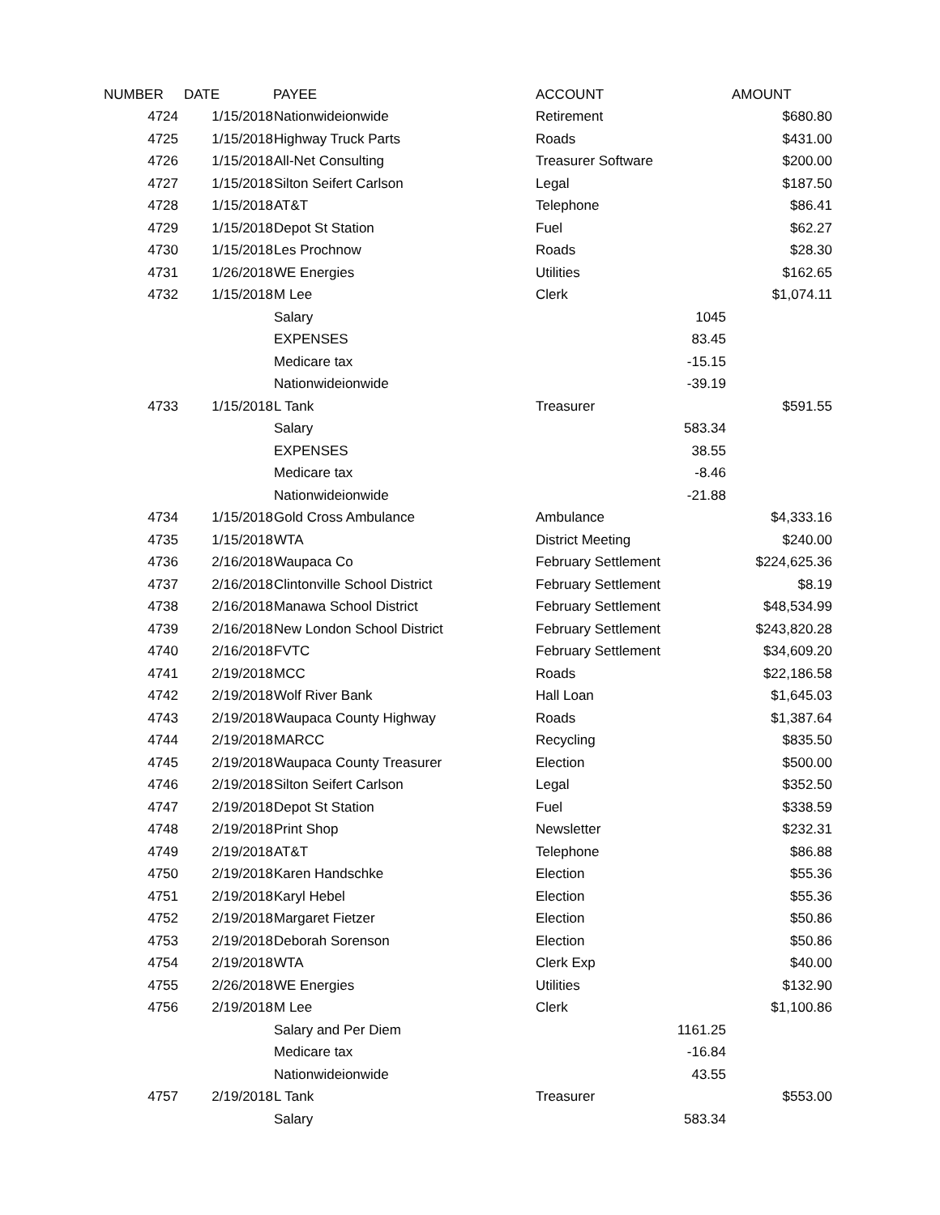| NUMBER | DATE | PAYEE | ACCOUNT | | AMOUNT |
| --- | --- | --- | --- | --- | --- |
| 4724 | 1/15/2018 | Nationwideionwide | Retirement | | $680.80 |
| 4725 | 1/15/2018 | Highway Truck Parts | Roads | | $431.00 |
| 4726 | 1/15/2018 | All-Net Consulting | Treasurer Software | | $200.00 |
| 4727 | 1/15/2018 | Silton Seifert Carlson | Legal | | $187.50 |
| 4728 | 1/15/2018 | AT&T | Telephone | | $86.41 |
| 4729 | 1/15/2018 | Depot St Station | Fuel | | $62.27 |
| 4730 | 1/15/2018 | Les Prochnow | Roads | | $28.30 |
| 4731 | 1/26/2018 | WE Energies | Utilities | | $162.65 |
| 4732 | 1/15/2018 | M Lee | Clerk | | $1,074.11 |
| | | Salary | | 1045 | |
| | | EXPENSES | | 83.45 | |
| | | Medicare tax | | -15.15 | |
| | | Nationwideionwide | | -39.19 | |
| 4733 | 1/15/2018 | L Tank | Treasurer | | $591.55 |
| | | Salary | | 583.34 | |
| | | EXPENSES | | 38.55 | |
| | | Medicare tax | | -8.46 | |
| | | Nationwideionwide | | -21.88 | |
| 4734 | 1/15/2018 | Gold Cross Ambulance | Ambulance | | $4,333.16 |
| 4735 | 1/15/2018 | WTA | District Meeting | | $240.00 |
| 4736 | 2/16/2018 | Waupaca Co | February Settlement | | $224,625.36 |
| 4737 | 2/16/2018 | Clintonville School District | February Settlement | | $8.19 |
| 4738 | 2/16/2018 | Manawa School District | February Settlement | | $48,534.99 |
| 4739 | 2/16/2018 | New London School District | February Settlement | | $243,820.28 |
| 4740 | 2/16/2018 | FVTC | February Settlement | | $34,609.20 |
| 4741 | 2/19/2018 | MCC | Roads | | $22,186.58 |
| 4742 | 2/19/2018 | Wolf River Bank | Hall Loan | | $1,645.03 |
| 4743 | 2/19/2018 | Waupaca County Highway | Roads | | $1,387.64 |
| 4744 | 2/19/2018 | MARCC | Recycling | | $835.50 |
| 4745 | 2/19/2018 | Waupaca County Treasurer | Election | | $500.00 |
| 4746 | 2/19/2018 | Silton Seifert Carlson | Legal | | $352.50 |
| 4747 | 2/19/2018 | Depot St Station | Fuel | | $338.59 |
| 4748 | 2/19/2018 | Print Shop | Newsletter | | $232.31 |
| 4749 | 2/19/2018 | AT&T | Telephone | | $86.88 |
| 4750 | 2/19/2018 | Karen Handschke | Election | | $55.36 |
| 4751 | 2/19/2018 | Karyl Hebel | Election | | $55.36 |
| 4752 | 2/19/2018 | Margaret Fietzer | Election | | $50.86 |
| 4753 | 2/19/2018 | Deborah Sorenson | Election | | $50.86 |
| 4754 | 2/19/2018 | WTA | Clerk Exp | | $40.00 |
| 4755 | 2/26/2018 | WE Energies | Utilities | | $132.90 |
| 4756 | 2/19/2018 | M Lee | Clerk | | $1,100.86 |
| | | Salary and Per Diem | | 1161.25 | |
| | | Medicare tax | | -16.84 | |
| | | Nationwideionwide | | 43.55 | |
| 4757 | 2/19/2018 | L Tank | Treasurer | | $553.00 |
| | | Salary | | 583.34 | |